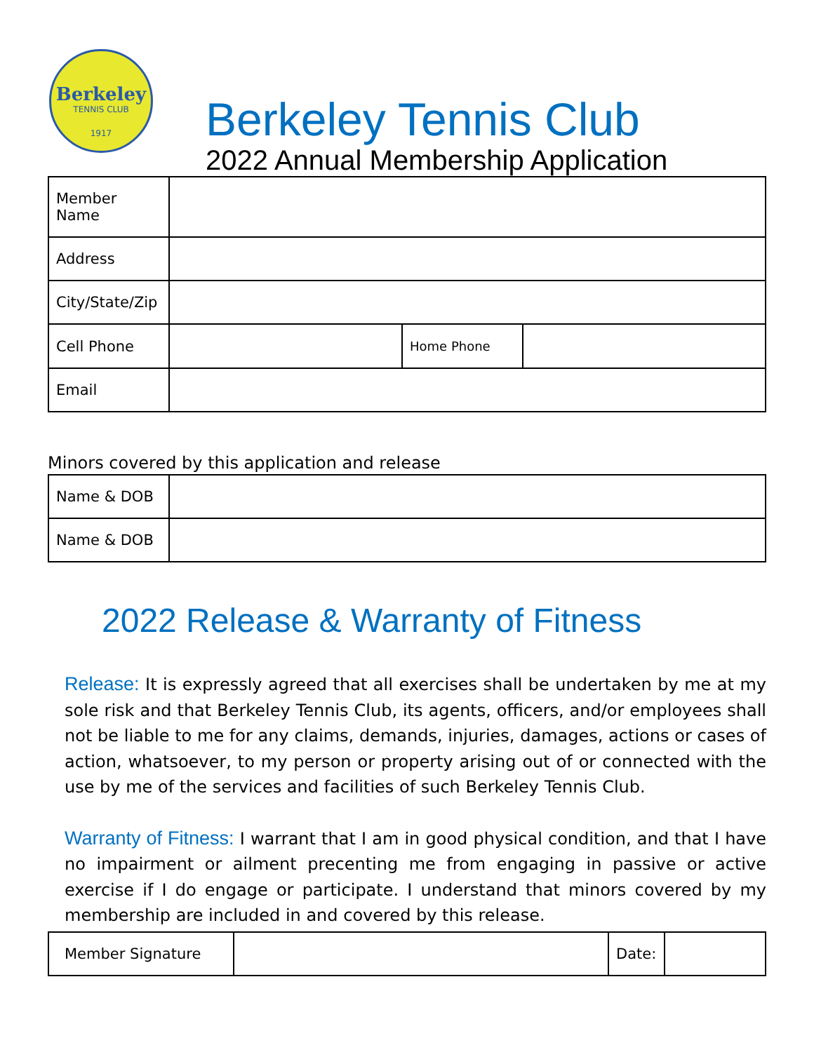Berkeley
TENNIS CLUB
1917
Berkeley Tennis Club
2022 Annual Membership Application
| Member Name | | | |
| Address | | | |
| City/State/Zip | | | |
| Cell Phone | | Home Phone | |
| Email | | | |
Minors covered by this application and release
| Name & DOB | |
| Name & DOB | |
2022 Release & Warranty of Fitness
Release: It is expressly agreed that all exercises shall be undertaken by me at my sole risk and that Berkeley Tennis Club, its agents, officers, and/or employees shall not be liable to me for any claims, demands, injuries, damages, actions or cases of action, whatsoever, to my person or property arising out of or connected with the use by me of the services and facilities of such Berkeley Tennis Club.
Warranty of Fitness: I warrant that I am in good physical condition, and that I have no impairment or ailment precenting me from engaging in passive or active exercise if I do engage or participate. I understand that minors covered by my membership are included in and covered by this release.
| Member Signature | | Date: | |